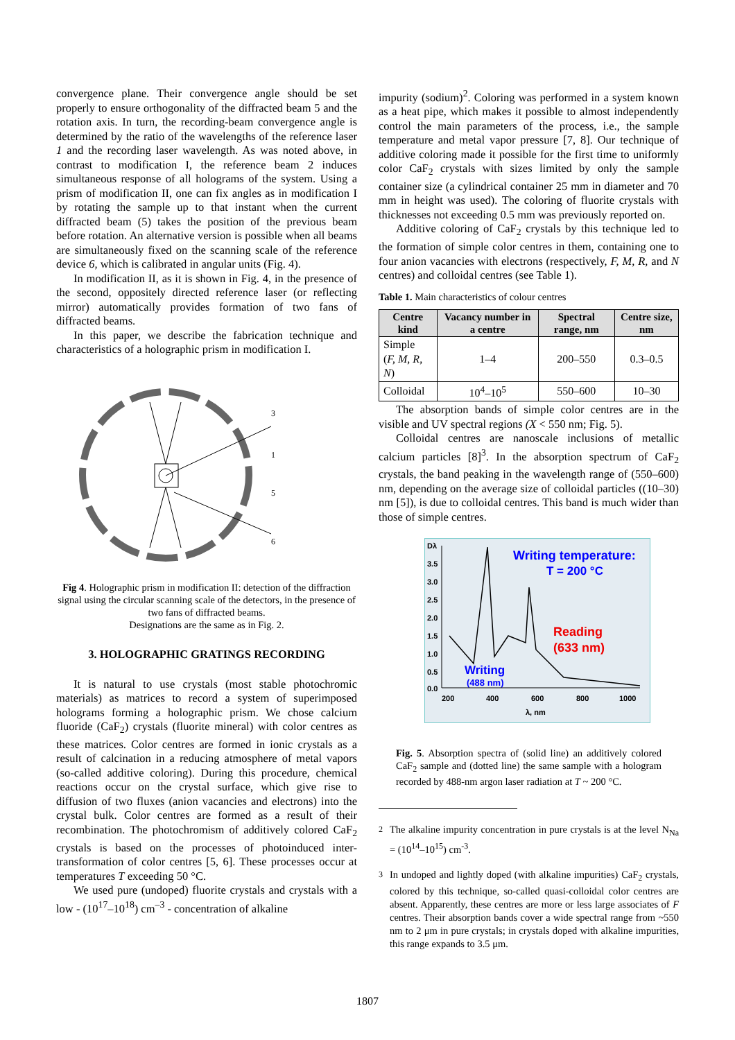convergence plane. Their convergence angle should be set properly to ensure orthogonality of the diffracted beam 5 and the rotation axis. In turn, the recording-beam convergence angle is determined by the ratio of the wavelengths of the reference laser 1 and the recording laser wavelength. As was noted above, in contrast to modification I, the reference beam 2 induces simultaneous response of all holograms of the system. Using a prism of modification II, one can fix angles as in modification I by rotating the sample up to that instant when the current diffracted beam (5) takes the position of the previous beam before rotation. An alternative version is possible when all beams are simultaneously fixed on the scanning scale of the reference device 6, which is calibrated in angular units (Fig. 4).
In modification II, as it is shown in Fig. 4, in the presence of the second, oppositely directed reference laser (or reflecting mirror) automatically provides formation of two fans of diffracted beams.
In this paper, we describe the fabrication technique and characteristics of a holographic prism in modification I.
3
1
5
6
Fig 4. Holographic prism in modification II: detection of the diffraction signal using the circular scanning scale of the detectors, in the presence of two fans of diffracted beams.
Designations are the same as in Fig. 2.
3. HOLOGRAPHIC GRATINGS RECORDING
It is natural to use crystals (most stable photochromic materials) as matrices to record a system of superimposed holograms forming a holographic prism. We chose calcium fluoride (CaF<sub>2</sub>) crystals (fluorite mineral) with color centres as these matrices. Color centres are formed in ionic crystals as a result of calcination in a reducing atmosphere of metal vapors (so-called additive coloring). During this procedure, chemical reactions occur on the crystal surface, which give rise to diffusion of two fluxes (anion vacancies and electrons) into the crystal bulk. Color centres are formed as a result of their recombination. The photochromism of additively colored CaF<sub>2</sub> crystals is based on the processes of photoinduced inter-transformation of color centres [5, 6]. These processes occur at temperatures T exceeding 50 °C.
We used pure (undoped) fluorite crystals and crystals with a low - (10<sup>17</sup>–10<sup>18</sup>) cm<sup>–3</sup> - concentration of alkaline
impurity (sodium)<sup>2</sup>. Coloring was performed in a system known as a heat pipe, which makes it possible to almost independently control the main parameters of the process, i.e., the sample temperature and metal vapor pressure [7, 8]. Our technique of additive coloring made it possible for the first time to uniformly color CaF<sub>2</sub> crystals with sizes limited by only the sample container size (a cylindrical container 25 mm in diameter and 70 mm in height was used). The coloring of fluorite crystals with thicknesses not exceeding 0.5 mm was previously reported on.
Additive coloring of CaF<sub>2</sub> crystals by this technique led to the formation of simple color centres in them, containing one to four anion vacancies with electrons (respectively, F, M, R, and N centres) and colloidal centres (see Table 1).
Table 1. Main characteristics of colour centres
| Centre kind | Vacancy number in a centre | Spectral range, nm | Centre size, nm |
| --- | --- | --- | --- |
| Simple ( F, M, R, N ) | 1–4 | 200–550 | 0.3–0.5 |
| Colloidal | 10<sup>4</sup>–10<sup>5</sup> | 550–600 | 10–30 |
The absorption bands of simple color centres are in the visible and UV spectral regions (X < 550 nm; Fig. 5).
Colloidal centres are nanoscale inclusions of metallic calcium particles [8]<sup>3</sup>. In the absorption spectrum of CaF<sub>2</sub> crystals, the band peaking in the wavelength range of (550–600) nm, depending on the average size of colloidal particles ((10–30) nm [5]), is due to colloidal centres. This band is much wider than those of simple centres.
Dλ
3.5
3.0
2.5
2.0
1.5
1.0
0.5
0.0
200
400
600
800
1000
λ, nm
Writing temperature:
T = 200 °C
Reading
(633 nm)
Writing
(488 nm)
Fig. 5. Absorption spectra of (solid line) an additively colored CaF<sub>2</sub> sample and (dotted line) the same sample with a hologram recorded by 488-nm argon laser radiation at T ~ 200 °C.
<sup>2</sup> The alkaline impurity concentration in pure crystals is at the level N<sub>Na</sub> = (10<sup>14</sup>–10<sup>15</sup>) cm<sup>-3</sup>.
<sup>3</sup> In undoped and lightly doped (with alkaline impurities) CaF<sub>2</sub> crystals, colored by this technique, so-called quasi-colloidal color centres are absent. Apparently, these centres are more or less large associates of F centres. Their absorption bands cover a wide spectral range from ~550 nm to 2 μm in pure crystals; in crystals doped with alkaline impurities, this range expands to 3.5 μm.
1807